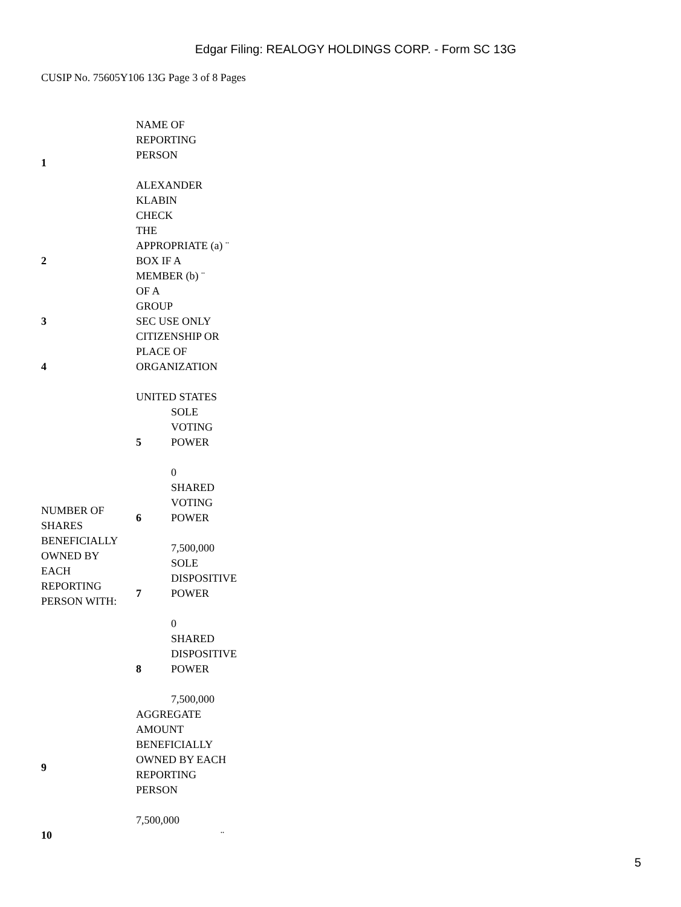Edgar Filing: REALOGY HOLDINGS CORP. - Form SC 13G
CUSIP No. 75605Y106 13G Page 3 of 8 Pages
| 1 | NAME OF REPORTING PERSON ALEXANDER KLABIN | |
| 2 | CHECK THE APPROPRIATE (a) ¨ BOX IF A MEMBER (b) ¨ OF A GROUP | |
| 3 | SEC USE ONLY | |
| 4 | CITIZENSHIP OR PLACE OF ORGANIZATION UNITED STATES | |
| NUMBER OF SHARES BENEFICIALLY OWNED BY EACH REPORTING PERSON WITH: | 5 | SOLE VOTING POWER 0 |
| | 6 | SHARED VOTING POWER 7,500,000 |
| | 7 | SOLE DISPOSITIVE POWER 0 |
| | 8 | SHARED DISPOSITIVE POWER 7,500,000 |
| 9 | AGGREGATE AMOUNT BENEFICIALLY OWNED BY EACH REPORTING PERSON 7,500,000 | |
| 10 | ¨ | |
5